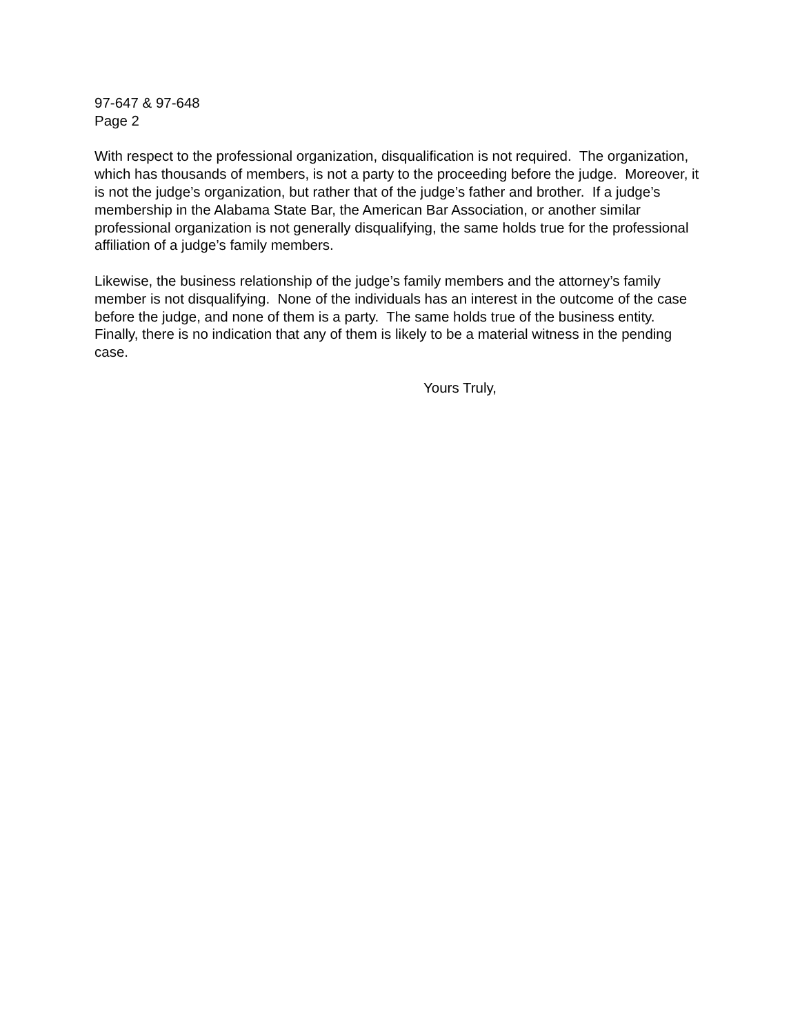97-647 & 97-648
Page 2
With respect to the professional organization, disqualification is not required. The organization, which has thousands of members, is not a party to the proceeding before the judge. Moreover, it is not the judge’s organization, but rather that of the judge’s father and brother. If a judge’s membership in the Alabama State Bar, the American Bar Association, or another similar professional organization is not generally disqualifying, the same holds true for the professional affiliation of a judge’s family members.
Likewise, the business relationship of the judge’s family members and the attorney’s family member is not disqualifying. None of the individuals has an interest in the outcome of the case before the judge, and none of them is a party. The same holds true of the business entity. Finally, there is no indication that any of them is likely to be a material witness in the pending case.
Yours Truly,